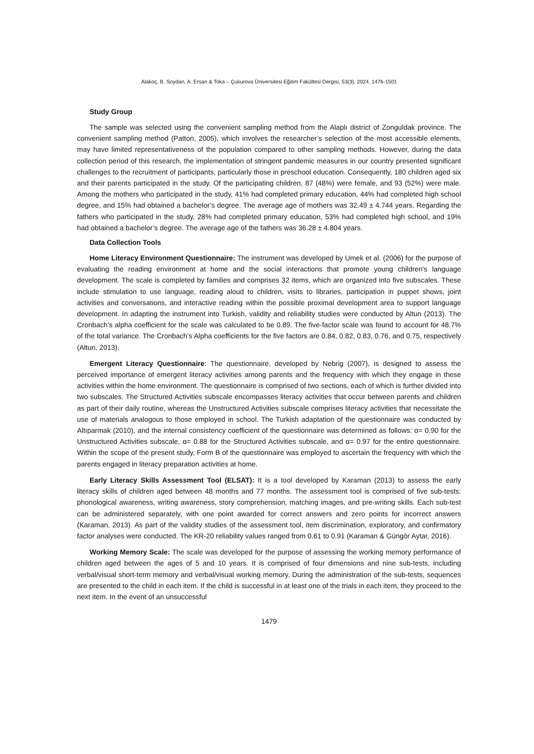Alakoç, B. Soydan, A. Ersan & Toka – Çukurova Üniversitesi Eğitim Fakültesi Dergisi, 53(3), 2024, 1476-1501
Study Group
The sample was selected using the convenient sampling method from the Alaplı district of Zonguldak province. The convenient sampling method (Patton, 2005), which involves the researcher’s selection of the most accessible elements, may have limited representativeness of the population compared to other sampling methods. However, during the data collection period of this research, the implementation of stringent pandemic measures in our country presented significant challenges to the recruitment of participants, particularly those in preschool education. Consequently, 180 children aged six and their parents participated in the study. Of the participating children, 87 (48%) were female, and 93 (52%) were male. Among the mothers who participated in the study, 41% had completed primary education, 44% had completed high school degree, and 15% had obtained a bachelor’s degree. The average age of mothers was 32.49 ± 4.744 years. Regarding the fathers who participated in the study, 28% had completed primary education, 53% had completed high school, and 19% had obtained a bachelor’s degree. The average age of the fathers was 36.28 ± 4.804 years.
Data Collection Tools
Home Literacy Environment Questionnaire: The instrument was developed by Umek et al. (2006) for the purpose of evaluating the reading environment at home and the social interactions that promote young children's language development. The scale is completed by families and comprises 32 items, which are organized into five subscales. These include stimulation to use language, reading aloud to children, visits to libraries, participation in puppet shows, joint activities and conversations, and interactive reading within the possible proximal development area to support language development. In adapting the instrument into Turkish, validity and reliability studies were conducted by Altun (2013). The Cronbach’s alpha coefficient for the scale was calculated to be 0.89. The five-factor scale was found to account for 48.7% of the total variance. The Cronbach’s Alpha coefficients for the five factors are 0.84, 0.82, 0.83, 0.76, and 0.75, respectively (Altun, 2013).
Emergent Literacy Questionnaire: The questionnaire, developed by Nebrig (2007), is designed to assess the perceived importance of emergent literacy activities among parents and the frequency with which they engage in these activities within the home environment. The questionnaire is comprised of two sections, each of which is further divided into two subscales. The Structured Activities subscale encompasses literacy activities that occur between parents and children as part of their daily routine, whereas the Unstructured Activities subscale comprises literacy activities that necessitate the use of materials analogous to those employed in school. The Turkish adaptation of the questionnaire was conducted by Altıparmak (2010), and the internal consistency coefficient of the questionnaire was determined as follows: α= 0.90 for the Unstructured Activities subscale, α= 0.88 for the Structured Activities subscale, and α= 0.97 for the entire questionnaire. Within the scope of the present study, Form B of the questionnaire was employed to ascertain the frequency with which the parents engaged in literacy preparation activities at home.
Early Literacy Skills Assessment Tool (ELSAT): It is a tool developed by Karaman (2013) to assess the early literacy skills of children aged between 48 months and 77 months. The assessment tool is comprised of five sub-tests: phonological awareness, writing awareness, story comprehension, matching images, and pre-writing skills. Each sub-test can be administered separately, with one point awarded for correct answers and zero points for incorrect answers (Karaman, 2013). As part of the validity studies of the assessment tool, item discrimination, exploratory, and confirmatory factor analyses were conducted. The KR-20 reliability values ranged from 0.61 to 0.91 (Karaman & Güngör Aytar, 2016).
Working Memory Scale: The scale was developed for the purpose of assessing the working memory performance of children aged between the ages of 5 and 10 years. It is comprised of four dimensions and nine sub-tests, including verbal/visual short-term memory and verbal/visual working memory. During the administration of the sub-tests, sequences are presented to the child in each item. If the child is successful in at least one of the trials in each item, they proceed to the next item. In the event of an unsuccessful
1479